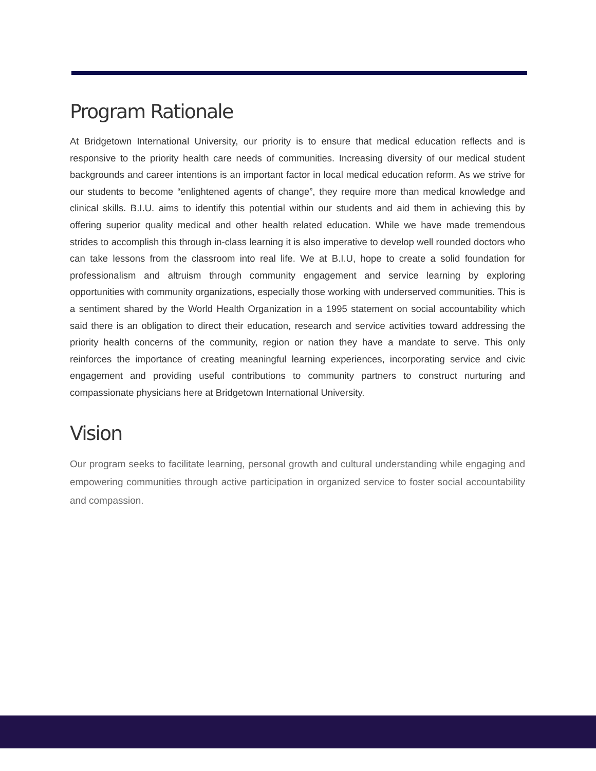Program Rationale
At Bridgetown International University, our priority is to ensure that medical education reflects and is responsive to the priority health care needs of communities. Increasing diversity of our medical student backgrounds and career intentions is an important factor in local medical education reform. As we strive for our students to become “enlightened agents of change”, they require more than medical knowledge and clinical skills. B.I.U. aims to identify this potential within our students and aid them in achieving this by offering superior quality medical and other health related education. While we have made tremendous strides to accomplish this through in-class learning it is also imperative to develop well rounded doctors who can take lessons from the classroom into real life. We at B.I.U, hope to create a solid foundation for professionalism and altruism through community engagement and service learning by exploring opportunities with community organizations, especially those working with underserved communities. This is a sentiment shared by the World Health Organization in a 1995 statement on social accountability which said there is an obligation to direct their education, research and service activities toward addressing the priority health concerns of the community, region or nation they have a mandate to serve. This only reinforces the importance of creating meaningful learning experiences, incorporating service and civic engagement and providing useful contributions to community partners to construct nurturing and compassionate physicians here at Bridgetown International University.
Vision
Our program seeks to facilitate learning, personal growth and cultural understanding while engaging and empowering communities through active participation in organized service to foster social accountability and compassion.